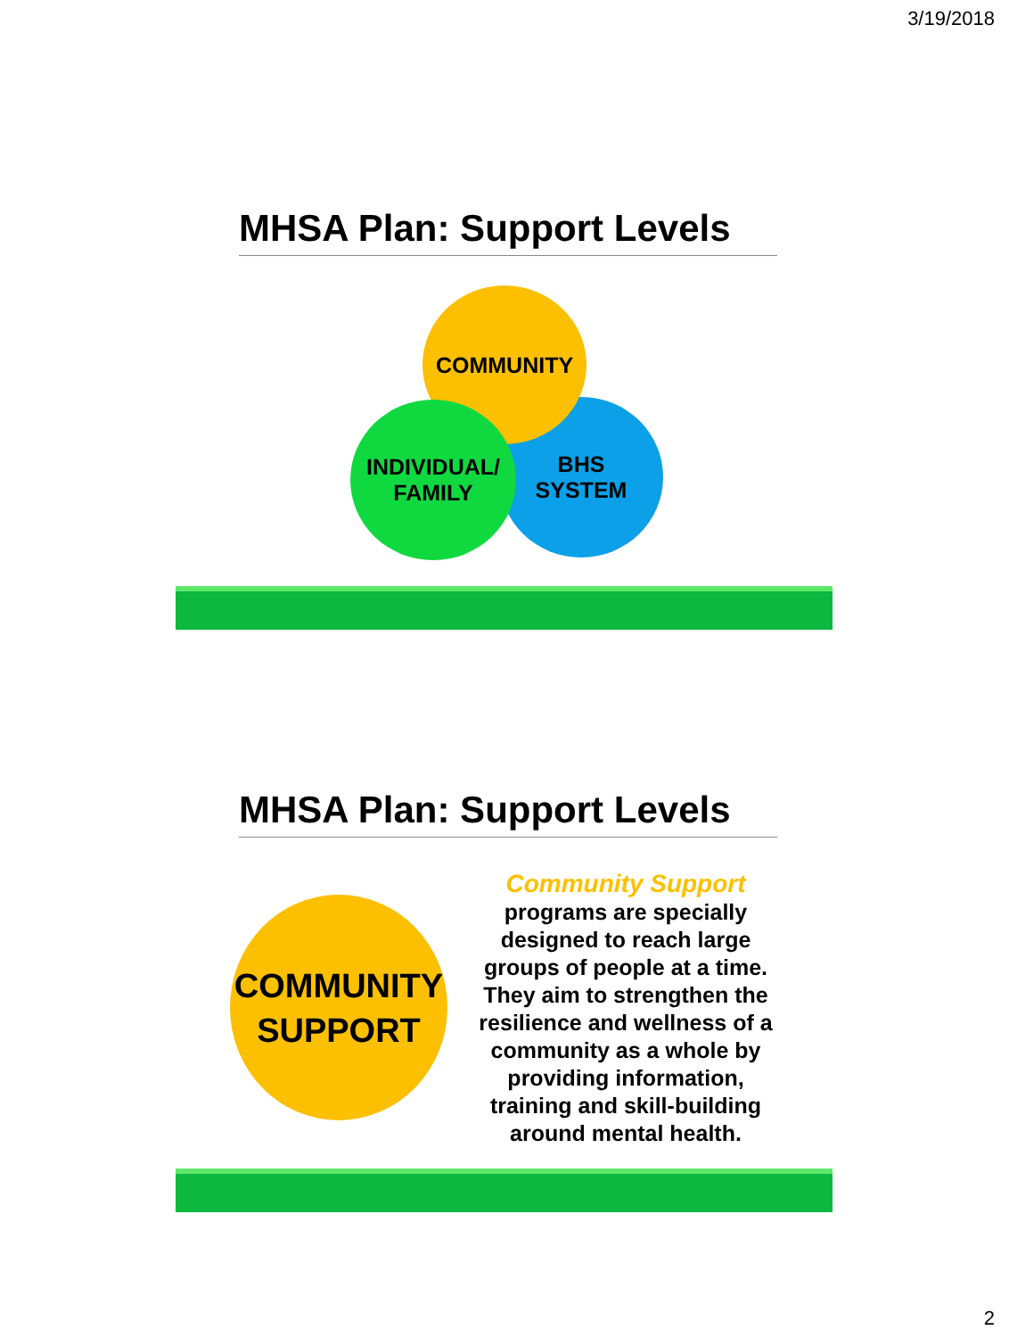3/19/2018
MHSA Plan: Support Levels
BHS
SYSTEM
COMMUNITY
INDIVIDUAL/
FAMILY
MHSA Plan: Support Levels
COMMUNITY
SUPPORT
Community Support
programs are specially designed to reach large groups of people at a time. They aim to strengthen the resilience and wellness of a community as a whole by providing information, training and skill-building around mental health.
2